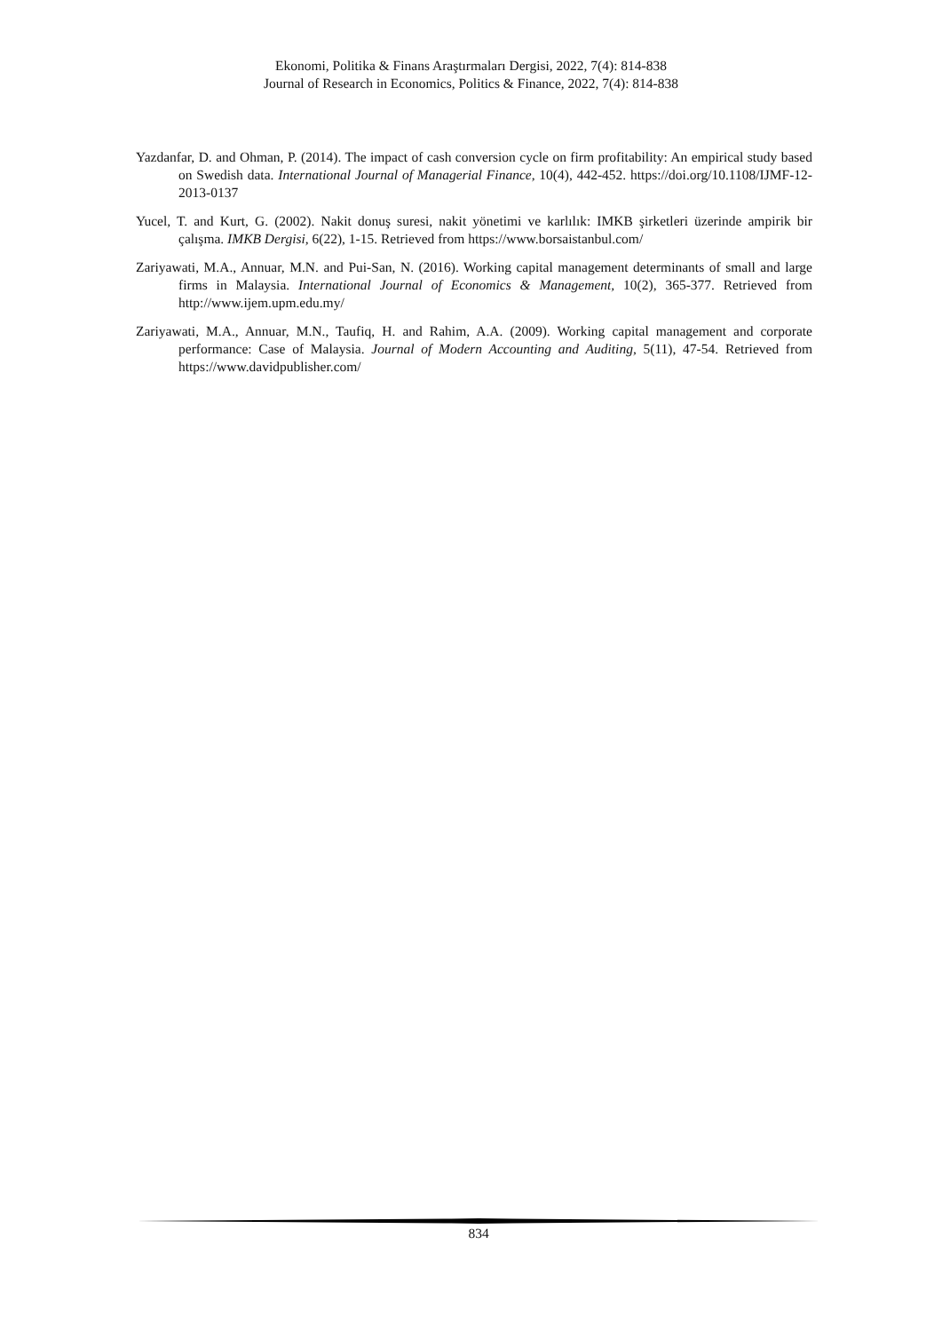Ekonomi, Politika & Finans Araştırmaları Dergisi, 2022, 7(4): 814-838
Journal of Research in Economics, Politics & Finance, 2022, 7(4): 814-838
Yazdanfar, D. and Ohman, P. (2014). The impact of cash conversion cycle on firm profitability: An empirical study based on Swedish data. International Journal of Managerial Finance, 10(4), 442-452. https://doi.org/10.1108/IJMF-12-2013-0137
Yucel, T. and Kurt, G. (2002). Nakit donuş suresi, nakit yönetimi ve karlılık: IMKB şirketleri üzerinde ampirik bir çalışma. IMKB Dergisi, 6(22), 1-15. Retrieved from https://www.borsaistanbul.com/
Zariyawati, M.A., Annuar, M.N. and Pui-San, N. (2016). Working capital management determinants of small and large firms in Malaysia. International Journal of Economics & Management, 10(2), 365-377. Retrieved from http://www.ijem.upm.edu.my/
Zariyawati, M.A., Annuar, M.N., Taufiq, H. and Rahim, A.A. (2009). Working capital management and corporate performance: Case of Malaysia. Journal of Modern Accounting and Auditing, 5(11), 47-54. Retrieved from https://www.davidpublisher.com/
834